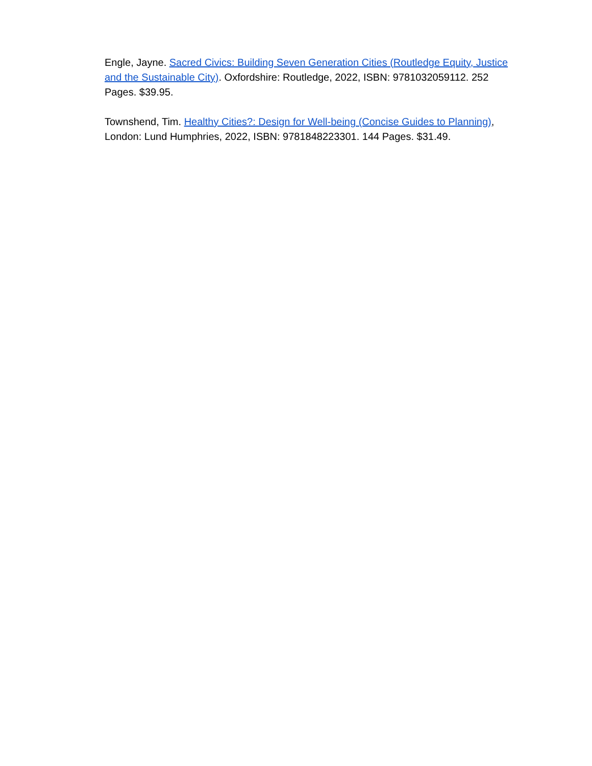Engle, Jayne. Sacred Civics: Building Seven Generation Cities (Routledge Equity, Justice and the Sustainable City). Oxfordshire: Routledge, 2022, ISBN: 9781032059112. 252 Pages. $39.95.
Townshend, Tim. Healthy Cities?: Design for Well-being (Concise Guides to Planning), London: Lund Humphries, 2022, ISBN: 9781848223301. 144 Pages. $31.49.